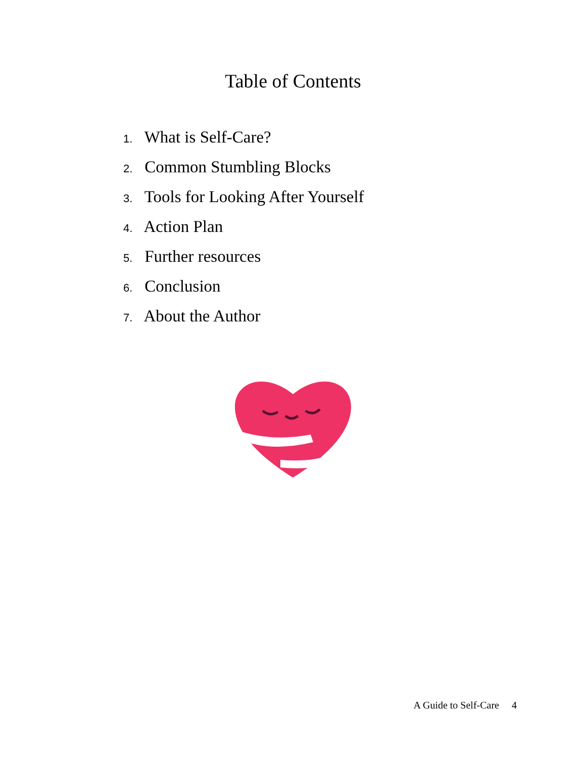Table of Contents
1. What is Self-Care?
2. Common Stumbling Blocks
3. Tools for Looking After Yourself
4. Action Plan
5. Further resources
6. Conclusion
7. About the Author
A Guide to Self-Care 4